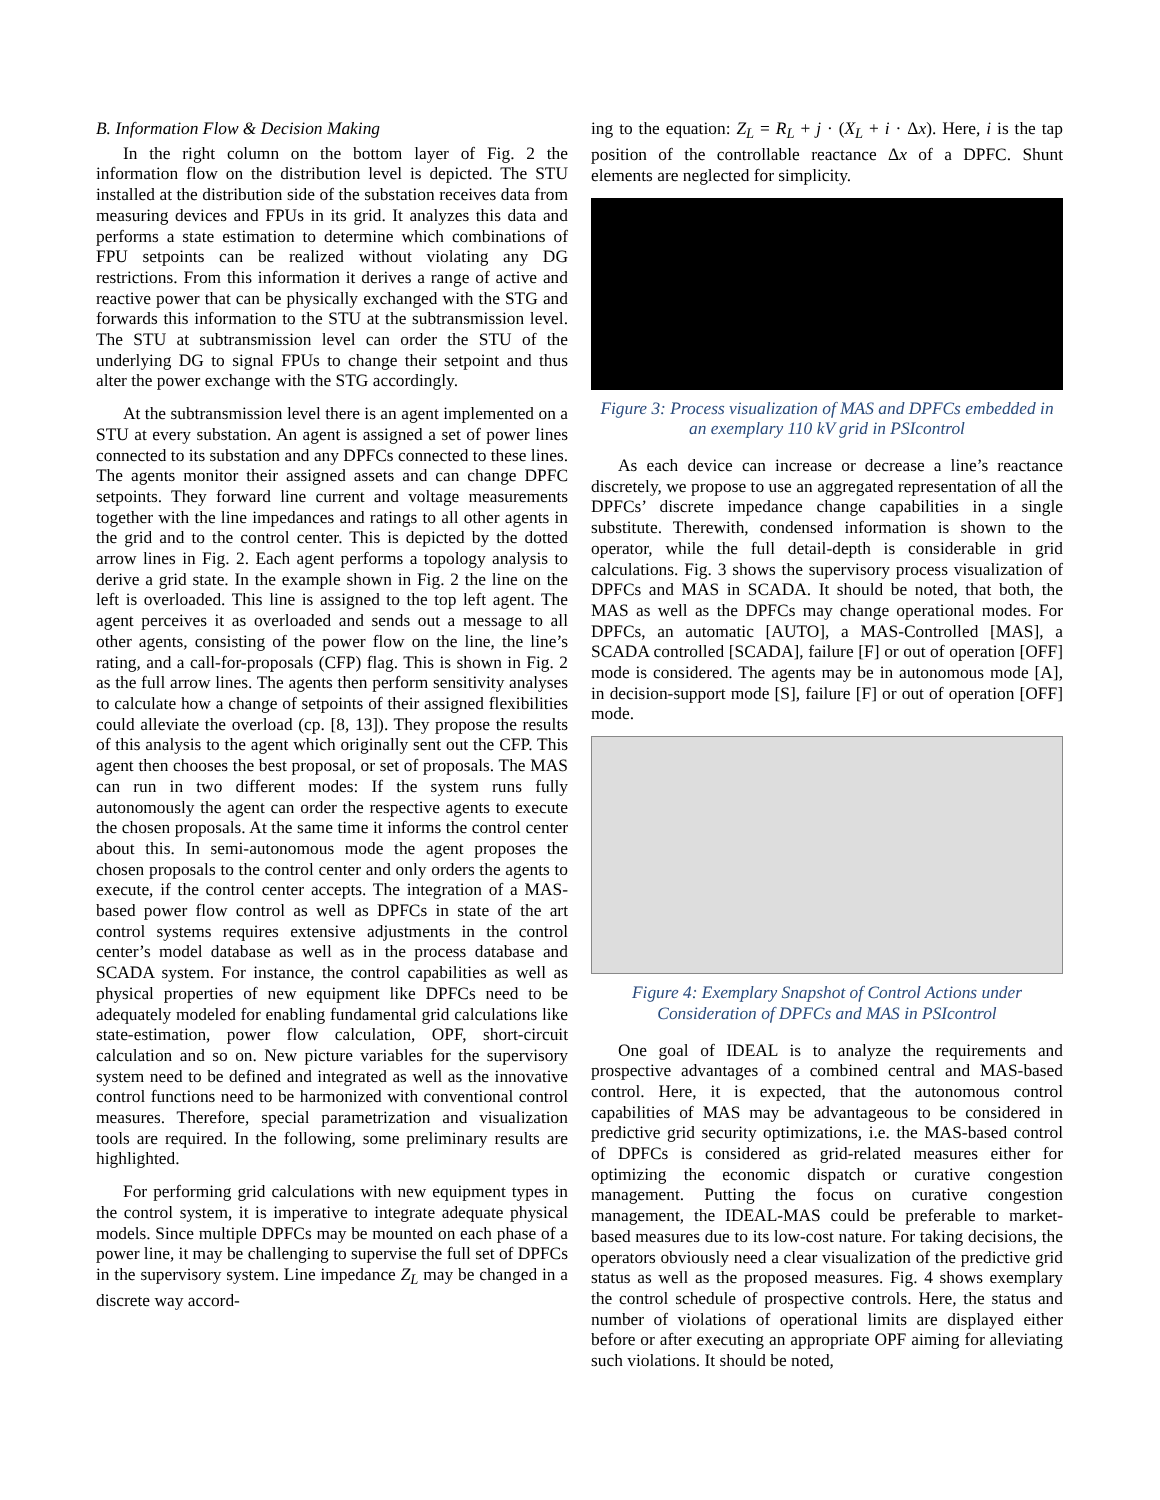B. Information Flow & Decision Making
In the right column on the bottom layer of Fig. 2 the information flow on the distribution level is depicted. The STU installed at the distribution side of the substation receives data from measuring devices and FPUs in its grid. It analyzes this data and performs a state estimation to determine which combinations of FPU setpoints can be realized without violating any DG restrictions. From this information it derives a range of active and reactive power that can be physically exchanged with the STG and forwards this information to the STU at the subtransmission level. The STU at subtransmission level can order the STU of the underlying DG to signal FPUs to change their setpoint and thus alter the power exchange with the STG accordingly.
At the subtransmission level there is an agent implemented on a STU at every substation. An agent is assigned a set of power lines connected to its substation and any DPFCs connected to these lines. The agents monitor their assigned assets and can change DPFC setpoints. They forward line current and voltage measurements together with the line impedances and ratings to all other agents in the grid and to the control center. This is depicted by the dotted arrow lines in Fig. 2. Each agent performs a topology analysis to derive a grid state. In the example shown in Fig. 2 the line on the left is overloaded. This line is assigned to the top left agent. The agent perceives it as overloaded and sends out a message to all other agents, consisting of the power flow on the line, the line’s rating, and a call-for-proposals (CFP) flag. This is shown in Fig. 2 as the full arrow lines. The agents then perform sensitivity analyses to calculate how a change of setpoints of their assigned flexibilities could alleviate the overload (cp. [8, 13]). They propose the results of this analysis to the agent which originally sent out the CFP. This agent then chooses the best proposal, or set of proposals. The MAS can run in two different modes: If the system runs fully autonomously the agent can order the respective agents to execute the chosen proposals. At the same time it informs the control center about this. In semi-autonomous mode the agent proposes the chosen proposals to the control center and only orders the agents to execute, if the control center accepts. The integration of a MAS-based power flow control as well as DPFCs in state of the art control systems requires extensive adjustments in the control center’s model database as well as in the process database and SCADA system. For instance, the control capabilities as well as physical properties of new equipment like DPFCs need to be adequately modeled for enabling fundamental grid calculations like state-estimation, power flow calculation, OPF, short-circuit calculation and so on. New picture variables for the supervisory system need to be defined and integrated as well as the innovative control functions need to be harmonized with conventional control measures. Therefore, special parametrization and visualization tools are required. In the following, some preliminary results are highlighted.
For performing grid calculations with new equipment types in the control system, it is imperative to integrate adequate physical models. Since multiple DPFCs may be mounted on each phase of a power line, it may be challenging to supervise the full set of DPFCs in the supervisory system. Line impedance Z<sub>L</sub> may be changed in a discrete way accord-
ing to the equation: Z<sub>L</sub> = R<sub>L</sub> + j · (X<sub>L</sub> + i · Δx). Here, i is the tap position of the controllable reactance Δx of a DPFC. Shunt elements are neglected for simplicity.
Figure 3: Process visualization of MAS and DPFCs embedded in an exemplary 110 kV grid in PSIcontrol
As each device can increase or decrease a line’s reactance discretely, we propose to use an aggregated representation of all the DPFCs’ discrete impedance change capabilities in a single substitute. Therewith, condensed information is shown to the operator, while the full detail-depth is considerable in grid calculations. Fig. 3 shows the supervisory process visualization of DPFCs and MAS in SCADA. It should be noted, that both, the MAS as well as the DPFCs may change operational modes. For DPFCs, an automatic [AUTO], a MAS-Controlled [MAS], a SCADA controlled [SCADA], failure [F] or out of operation [OFF] mode is considered. The agents may be in autonomous mode [A], in decision-support mode [S], failure [F] or out of operation [OFF] mode.
Figure 4: Exemplary Snapshot of Control Actions under Consideration of DPFCs and MAS in PSIcontrol
One goal of IDEAL is to analyze the requirements and prospective advantages of a combined central and MAS-based control. Here, it is expected, that the autonomous control capabilities of MAS may be advantageous to be considered in predictive grid security optimizations, i.e. the MAS-based control of DPFCs is considered as grid-related measures either for optimizing the economic dispatch or curative congestion management. Putting the focus on curative congestion management, the IDEAL-MAS could be preferable to market-based measures due to its low-cost nature. For taking decisions, the operators obviously need a clear visualization of the predictive grid status as well as the proposed measures. Fig. 4 shows exemplary the control schedule of prospective controls. Here, the status and number of violations of operational limits are displayed either before or after executing an appropriate OPF aiming for alleviating such violations. It should be noted,